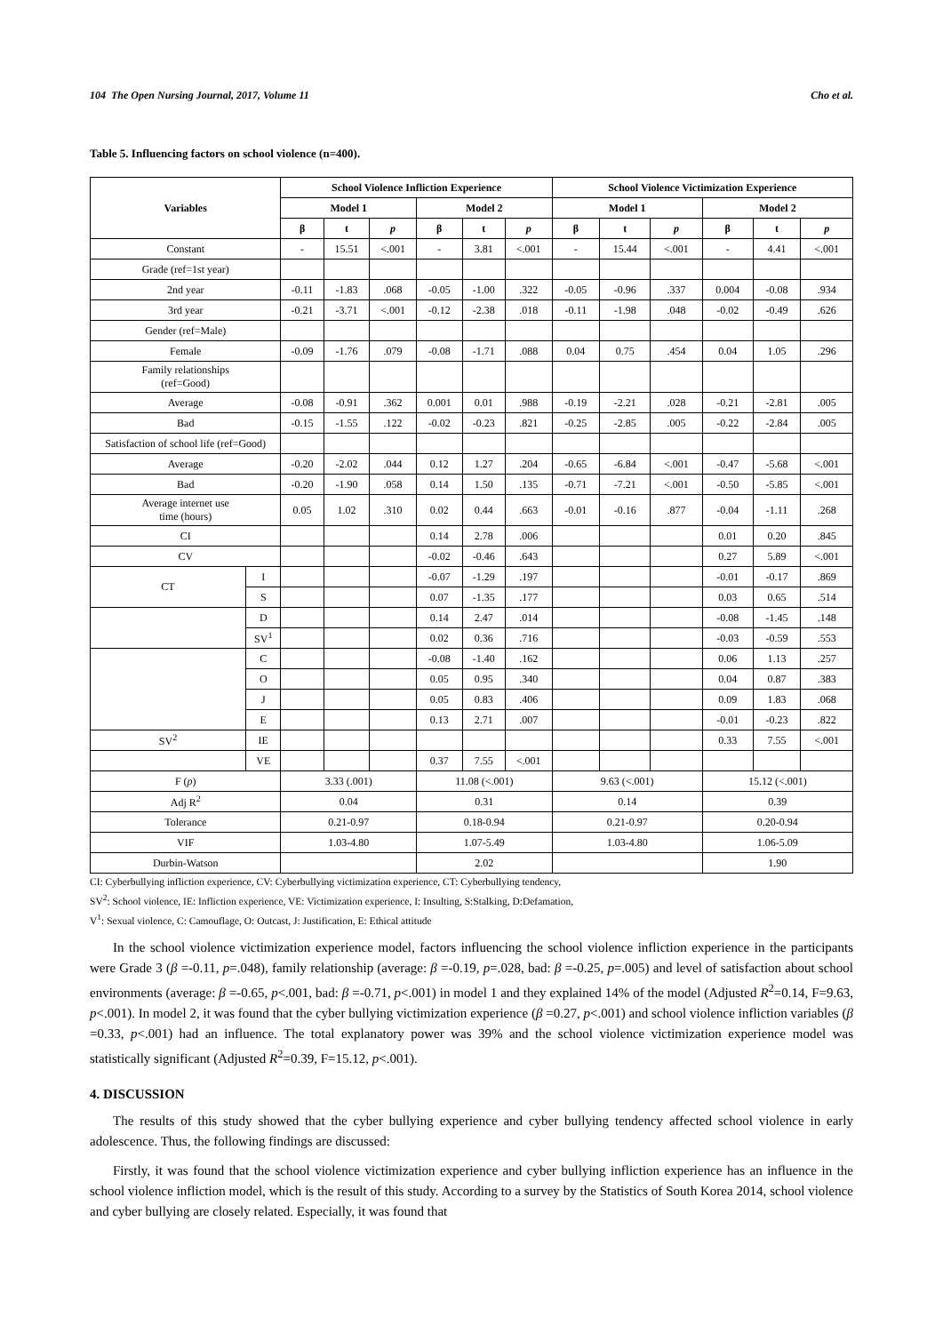104 The Open Nursing Journal, 2017, Volume 11 Cho et al.
Table 5. Influencing factors on school violence (n=400).
| Variables | | School Violence Infliction Experience | | | | | | School Violence Victimization Experience | | | | | |
| --- | --- | --- | --- | --- | --- | --- | --- | --- | --- | --- | --- | --- | --- |
| | | Model 1 | | | Model 2 | | | Model 1 | | | Model 2 | | |
| | | β | t | p | β | t | p | β | t | p | β | t | p |
| Constant | | - | 15.51 | <.001 | - | 3.81 | <.001 | - | 15.44 | <.001 | - | 4.41 | <.001 |
| Grade (ref=1st year) | | | | | | | | | | | | | |
| 2nd year | | -0.11 | -1.83 | .068 | -0.05 | -1.00 | .322 | -0.05 | -0.96 | .337 | 0.004 | -0.08 | .934 |
| 3rd year | | -0.21 | -3.71 | <.001 | -0.12 | -2.38 | .018 | -0.11 | -1.98 | .048 | -0.02 | -0.49 | .626 |
| Gender (ref=Male) | | | | | | | | | | | | | |
| Female | | -0.09 | -1.76 | .079 | -0.08 | -1.71 | .088 | 0.04 | 0.75 | .454 | 0.04 | 1.05 | .296 |
| Family relationships (ref=Good) | | | | | | | | | | | | | |
| Average | | -0.08 | -0.91 | .362 | 0.001 | 0.01 | .988 | -0.19 | -2.21 | .028 | -0.21 | -2.81 | .005 |
| Bad | | -0.15 | -1.55 | .122 | -0.02 | -0.23 | .821 | -0.25 | -2.85 | .005 | -0.22 | -2.84 | .005 |
| Satisfaction of school life (ref=Good) | | | | | | | | | | | | | |
| Average | | -0.20 | -2.02 | .044 | 0.12 | 1.27 | .204 | -0.65 | -6.84 | <.001 | -0.47 | -5.68 | <.001 |
| Bad | | -0.20 | -1.90 | .058 | 0.14 | 1.50 | .135 | -0.71 | -7.21 | <.001 | -0.50 | -5.85 | <.001 |
| Average internet use time (hours) | | 0.05 | 1.02 | .310 | 0.02 | 0.44 | .663 | -0.01 | -0.16 | .877 | -0.04 | -1.11 | .268 |
| CI | | | | | 0.14 | 2.78 | .006 | | | | 0.01 | 0.20 | .845 |
| CV | | | | | -0.02 | -0.46 | .643 | | | | 0.27 | 5.89 | <.001 |
| CT | I | | | | -0.07 | -1.29 | .197 | | | | -0.01 | -0.17 | .869 |
| | S | | | | 0.07 | -1.35 | .177 | | | | 0.03 | 0.65 | .514 |
| | D | | | | 0.14 | 2.47 | .014 | | | | -0.08 | -1.45 | .148 |
| | SV<sup>1</sup> | | | | 0.02 | 0.36 | .716 | | | | -0.03 | -0.59 | .553 |
| | C | | | | -0.08 | -1.40 | .162 | | | | 0.06 | 1.13 | .257 |
| | O | | | | 0.05 | 0.95 | .340 | | | | 0.04 | 0.87 | .383 |
| | J | | | | 0.05 | 0.83 | .406 | | | | 0.09 | 1.83 | .068 |
| | E | | | | 0.13 | 2.71 | .007 | | | | -0.01 | -0.23 | .822 |
| SV<sup>2</sup> | IE | | | | | | | | | | 0.33 | 7.55 | <.001 |
| | VE | | | | 0.37 | 7.55 | <.001 | | | | | | |
| F ( p ) | | 3.33 (.001) | | | 11.08 (<.001) | | | 9.63 (<.001) | | | 15.12 (<.001) | | |
| Adj R<sup>2</sup> | | 0.04 | | | 0.31 | | | 0.14 | | | 0.39 | | |
| Tolerance | | 0.21-0.97 | | | 0.18-0.94 | | | 0.21-0.97 | | | 0.20-0.94 | | |
| VIF | | 1.03-4.80 | | | 1.07-5.49 | | | 1.03-4.80 | | | 1.06-5.09 | | |
| Durbin-Watson | | | | | 2.02 | | | | | | 1.90 | | |
CI: Cyberbullying infliction experience, CV: Cyberbullying victimization experience, CT: Cyberbullying tendency,
SV<sup>2</sup>: School violence, IE: Infliction experience, VE: Victimization experience, I: Insulting, S:Stalking, D:Defamation,
V<sup>1</sup>: Sexual violence, C: Camouflage, O: Outcast, J: Justification, E: Ethical attitude
In the school violence victimization experience model, factors influencing the school violence infliction experience in the participants were Grade 3 (β =-0.11, p=.048), family relationship (average: β =-0.19, p=.028, bad: β =-0.25, p=.005) and level of satisfaction about school environments (average: β =-0.65, p<.001, bad: β =-0.71, p<.001) in model 1 and they explained 14% of the model (Adjusted R<sup>2</sup>=0.14, F=9.63, p<.001). In model 2, it was found that the cyber bullying victimization experience (β =0.27, p<.001) and school violence infliction variables (β =0.33, p<.001) had an influence. The total explanatory power was 39% and the school violence victimization experience model was statistically significant (Adjusted R<sup>2</sup>=0.39, F=15.12, p<.001).
4. DISCUSSION
The results of this study showed that the cyber bullying experience and cyber bullying tendency affected school violence in early adolescence. Thus, the following findings are discussed:
Firstly, it was found that the school violence victimization experience and cyber bullying infliction experience has an influence in the school violence infliction model, which is the result of this study. According to a survey by the Statistics of South Korea 2014, school violence and cyber bullying are closely related. Especially, it was found that